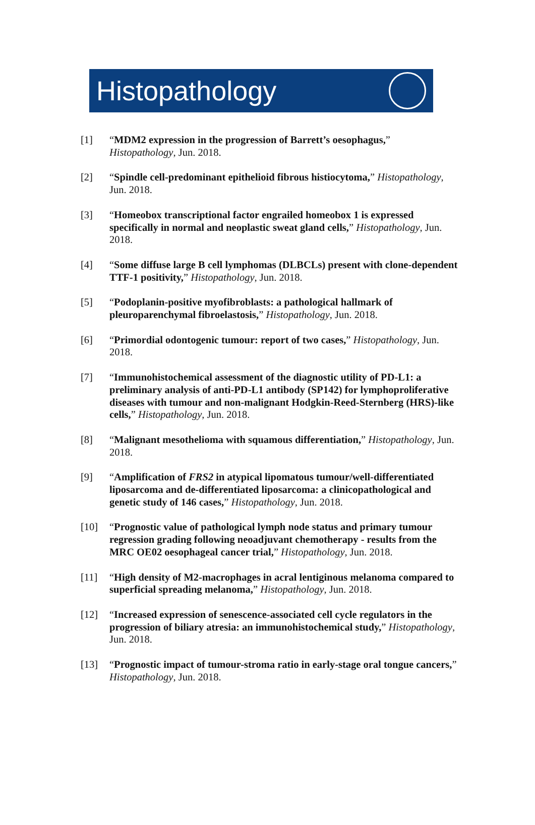Histopathology
[1] “MDM2 expression in the progression of Barrett’s oesophagus,” Histopathology, Jun. 2018.
[2] “Spindle cell-predominant epithelioid fibrous histiocytoma,” Histopathology, Jun. 2018.
[3] “Homeobox transcriptional factor engrailed homeobox 1 is expressed specifically in normal and neoplastic sweat gland cells,” Histopathology, Jun. 2018.
[4] “Some diffuse large B cell lymphomas (DLBCLs) present with clone-dependent TTF-1 positivity,” Histopathology, Jun. 2018.
[5] “Podoplanin-positive myofibroblasts: a pathological hallmark of pleuroparenchymal fibroelastosis,” Histopathology, Jun. 2018.
[6] “Primordial odontogenic tumour: report of two cases,” Histopathology, Jun. 2018.
[7] “Immunohistochemical assessment of the diagnostic utility of PD-L1: a preliminary analysis of anti-PD-L1 antibody (SP142) for lymphoproliferative diseases with tumour and non-malignant Hodgkin-Reed-Sternberg (HRS)-like cells,” Histopathology, Jun. 2018.
[8] “Malignant mesothelioma with squamous differentiation,” Histopathology, Jun. 2018.
[9] “Amplification of FRS2 in atypical lipomatous tumour/well-differentiated liposarcoma and de-differentiated liposarcoma: a clinicopathological and genetic study of 146 cases,” Histopathology, Jun. 2018.
[10] “Prognostic value of pathological lymph node status and primary tumour regression grading following neoadjuvant chemotherapy - results from the MRC OE02 oesophageal cancer trial,” Histopathology, Jun. 2018.
[11] “High density of M2-macrophages in acral lentiginous melanoma compared to superficial spreading melanoma,” Histopathology, Jun. 2018.
[12] “Increased expression of senescence-associated cell cycle regulators in the progression of biliary atresia: an immunohistochemical study,” Histopathology, Jun. 2018.
[13] “Prognostic impact of tumour-stroma ratio in early-stage oral tongue cancers,” Histopathology, Jun. 2018.